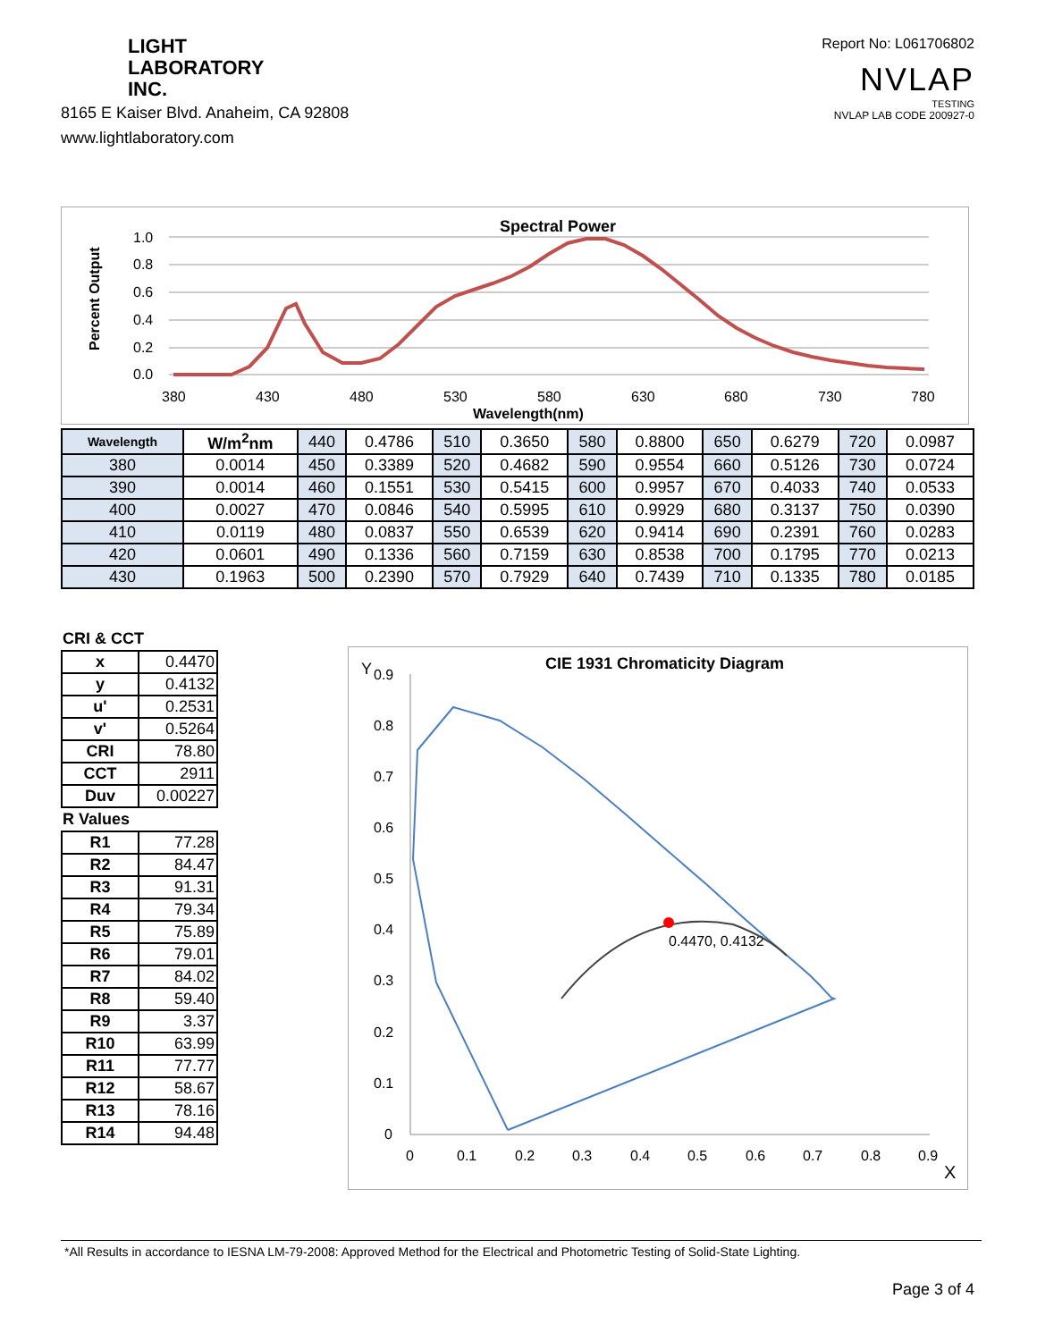LIGHT
LABORATORY
INC.
8165 E Kaiser Blvd. Anaheim, CA 92808
www.lightlaboratory.com
Report No: L061706802
NVLAP
TESTING
NVLAP LAB CODE 200927-0
Spectral Power
1.0
0.8
0.6
0.4
0.2
0.0
380
430
480
530
580
630
680
730
780
Wavelength(nm)
Percent Output
| Wavelength | W/m<sup>2</sup>nm | 440 | 0.4786 | 510 | 0.3650 | 580 | 0.8800 | 650 | 0.6279 | 720 | 0.0987 |
| 380 | 0.0014 | 450 | 0.3389 | 520 | 0.4682 | 590 | 0.9554 | 660 | 0.5126 | 730 | 0.0724 |
| 390 | 0.0014 | 460 | 0.1551 | 530 | 0.5415 | 600 | 0.9957 | 670 | 0.4033 | 740 | 0.0533 |
| 400 | 0.0027 | 470 | 0.0846 | 540 | 0.5995 | 610 | 0.9929 | 680 | 0.3137 | 750 | 0.0390 |
| 410 | 0.0119 | 480 | 0.0837 | 550 | 0.6539 | 620 | 0.9414 | 690 | 0.2391 | 760 | 0.0283 |
| 420 | 0.0601 | 490 | 0.1336 | 560 | 0.7159 | 630 | 0.8538 | 700 | 0.1795 | 770 | 0.0213 |
| 430 | 0.1963 | 500 | 0.2390 | 570 | 0.7929 | 640 | 0.7439 | 710 | 0.1335 | 780 | 0.0185 |
CRI & CCT
| x | 0.4470 |
| y | 0.4132 |
| u' | 0.2531 |
| v' | 0.5264 |
| CRI | 78.80 |
| CCT | 2911 |
| Duv | 0.00227 |
R Values
| R1 | 77.28 |
| R2 | 84.47 |
| R3 | 91.31 |
| R4 | 79.34 |
| R5 | 75.89 |
| R6 | 79.01 |
| R7 | 84.02 |
| R8 | 59.40 |
| R9 | 3.37 |
| R10 | 63.99 |
| R11 | 77.77 |
| R12 | 58.67 |
| R13 | 78.16 |
| R14 | 94.48 |
CIE 1931 Chromaticity Diagram
Y
0.9
0.8
0.7
0.6
0.5
0.4
0.3
0.2
0.1
0
0
0.1
0.2
0.3
0.4
0.5
0.6
0.7
0.8
0.9
X
0.4470, 0.4132
*All Results in accordance to IESNA LM-79-2008: Approved Method for the Electrical and Photometric Testing of Solid-State Lighting.
Page 3 of 4